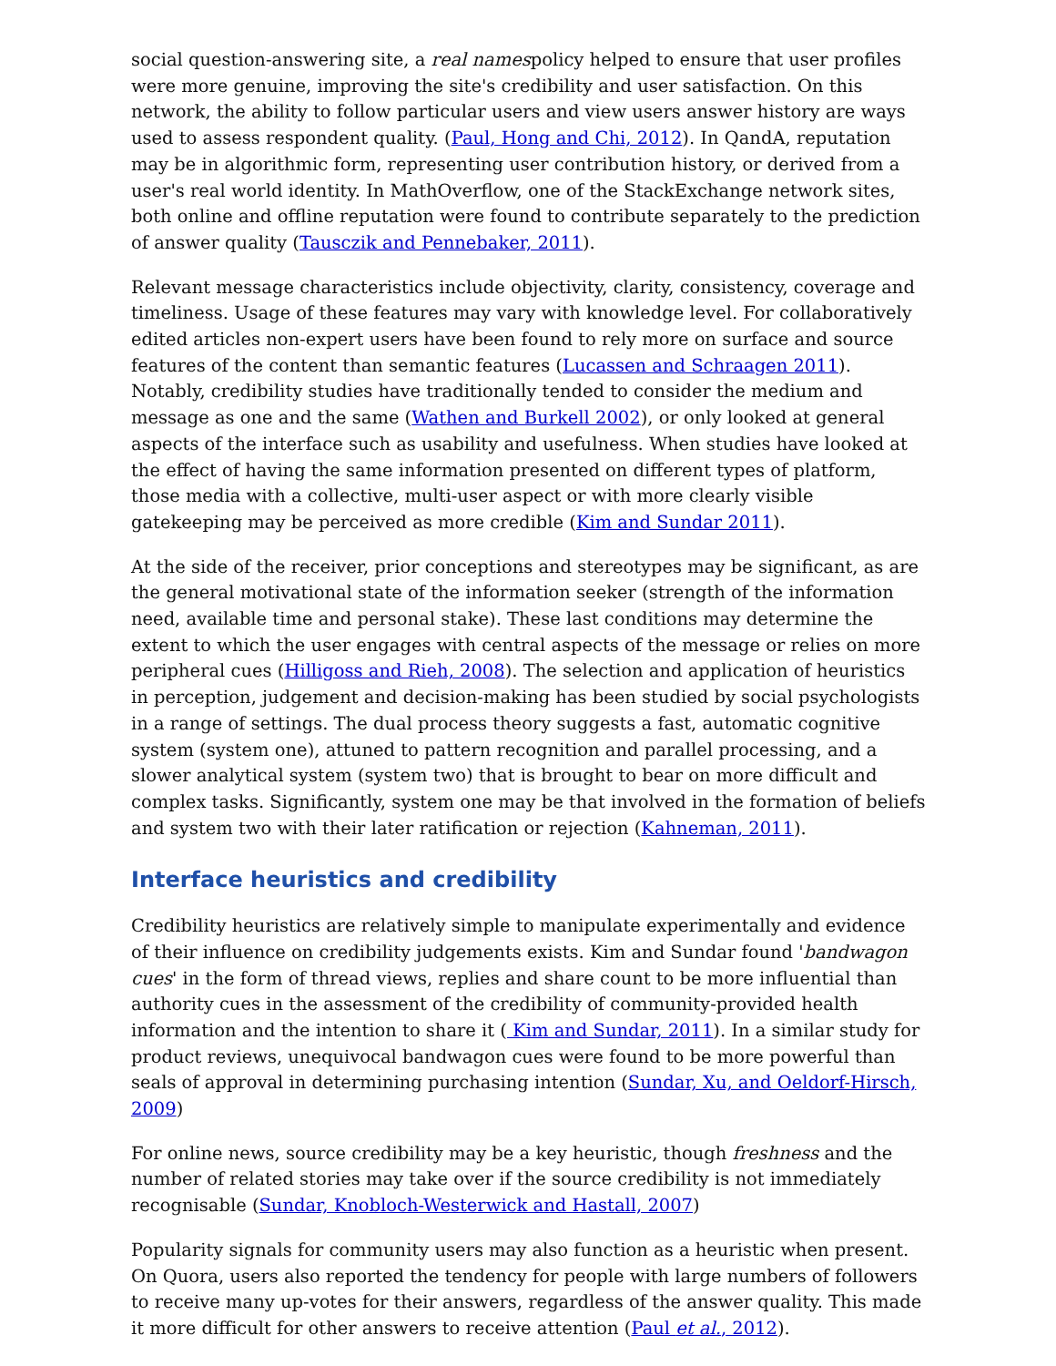social question-answering site, a real namespolicy helped to ensure that user profiles were more genuine, improving the site's credibility and user satisfaction. On this network, the ability to follow particular users and view users answer history are ways used to assess respondent quality. (Paul, Hong and Chi, 2012). In QandA, reputation may be in algorithmic form, representing user contribution history, or derived from a user's real world identity. In MathOverflow, one of the StackExchange network sites, both online and offline reputation were found to contribute separately to the prediction of answer quality (Tausczik and Pennebaker, 2011).
Relevant message characteristics include objectivity, clarity, consistency, coverage and timeliness. Usage of these features may vary with knowledge level. For collaboratively edited articles non-expert users have been found to rely more on surface and source features of the content than semantic features (Lucassen and Schraagen 2011). Notably, credibility studies have traditionally tended to consider the medium and message as one and the same (Wathen and Burkell 2002), or only looked at general aspects of the interface such as usability and usefulness. When studies have looked at the effect of having the same information presented on different types of platform, those media with a collective, multi-user aspect or with more clearly visible gatekeeping may be perceived as more credible (Kim and Sundar 2011).
At the side of the receiver, prior conceptions and stereotypes may be significant, as are the general motivational state of the information seeker (strength of the information need, available time and personal stake). These last conditions may determine the extent to which the user engages with central aspects of the message or relies on more peripheral cues (Hilligoss and Rieh, 2008). The selection and application of heuristics in perception, judgement and decision-making has been studied by social psychologists in a range of settings. The dual process theory suggests a fast, automatic cognitive system (system one), attuned to pattern recognition and parallel processing, and a slower analytical system (system two) that is brought to bear on more difficult and complex tasks. Significantly, system one may be that involved in the formation of beliefs and system two with their later ratification or rejection (Kahneman, 2011).
Interface heuristics and credibility
Credibility heuristics are relatively simple to manipulate experimentally and evidence of their influence on credibility judgements exists. Kim and Sundar found 'bandwagon cues' in the form of thread views, replies and share count to be more influential than authority cues in the assessment of the credibility of community-provided health information and the intention to share it ( Kim and Sundar, 2011). In a similar study for product reviews, unequivocal bandwagon cues were found to be more powerful than seals of approval in determining purchasing intention (Sundar, Xu, and Oeldorf-Hirsch, 2009)
For online news, source credibility may be a key heuristic, though freshness and the number of related stories may take over if the source credibility is not immediately recognisable (Sundar, Knobloch-Westerwick and Hastall, 2007)
Popularity signals for community users may also function as a heuristic when present. On Quora, users also reported the tendency for people with large numbers of followers to receive many up-votes for their answers, regardless of the answer quality. This made it more difficult for other answers to receive attention (Paul et al., 2012).